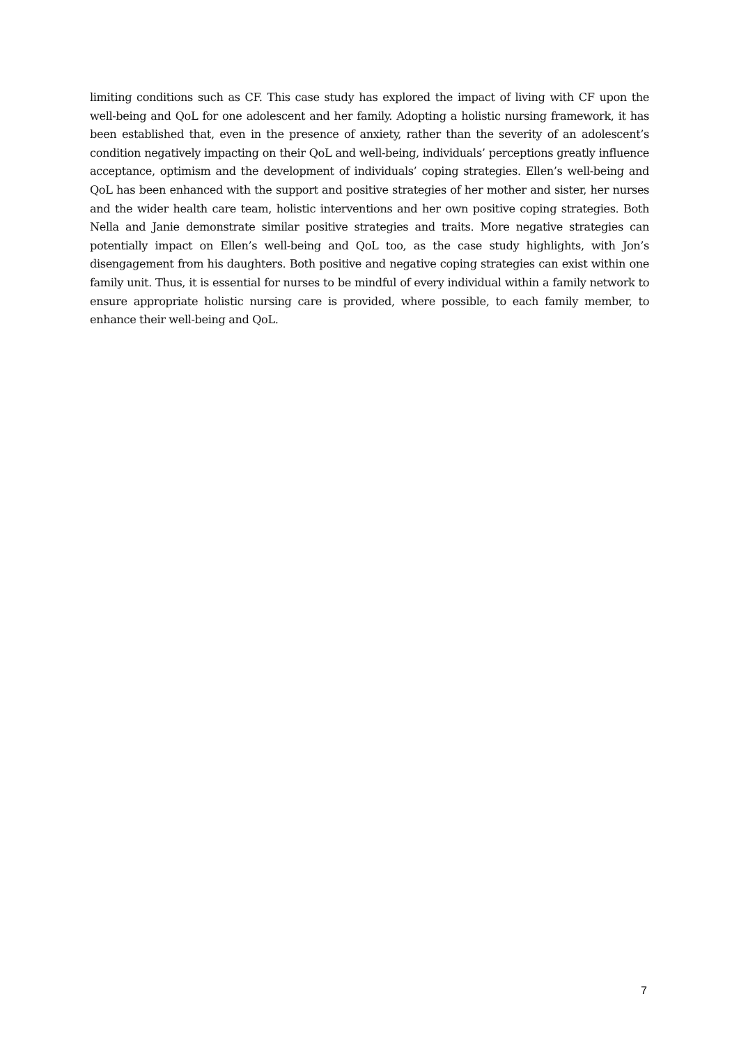limiting conditions such as CF. This case study has explored the impact of living with CF upon the well-being and QoL for one adolescent and her family. Adopting a holistic nursing framework, it has been established that, even in the presence of anxiety, rather than the severity of an adolescent’s condition negatively impacting on their QoL and well-being, individuals’ perceptions greatly influence acceptance, optimism and the development of individuals’ coping strategies. Ellen’s well-being and QoL has been enhanced with the support and positive strategies of her mother and sister, her nurses and the wider health care team, holistic interventions and her own positive coping strategies. Both Nella and Janie demonstrate similar positive strategies and traits. More negative strategies can potentially impact on Ellen’s well-being and QoL too, as the case study highlights, with Jon’s disengagement from his daughters. Both positive and negative coping strategies can exist within one family unit. Thus, it is essential for nurses to be mindful of every individual within a family network to ensure appropriate holistic nursing care is provided, where possible, to each family member, to enhance their well-being and QoL.
7